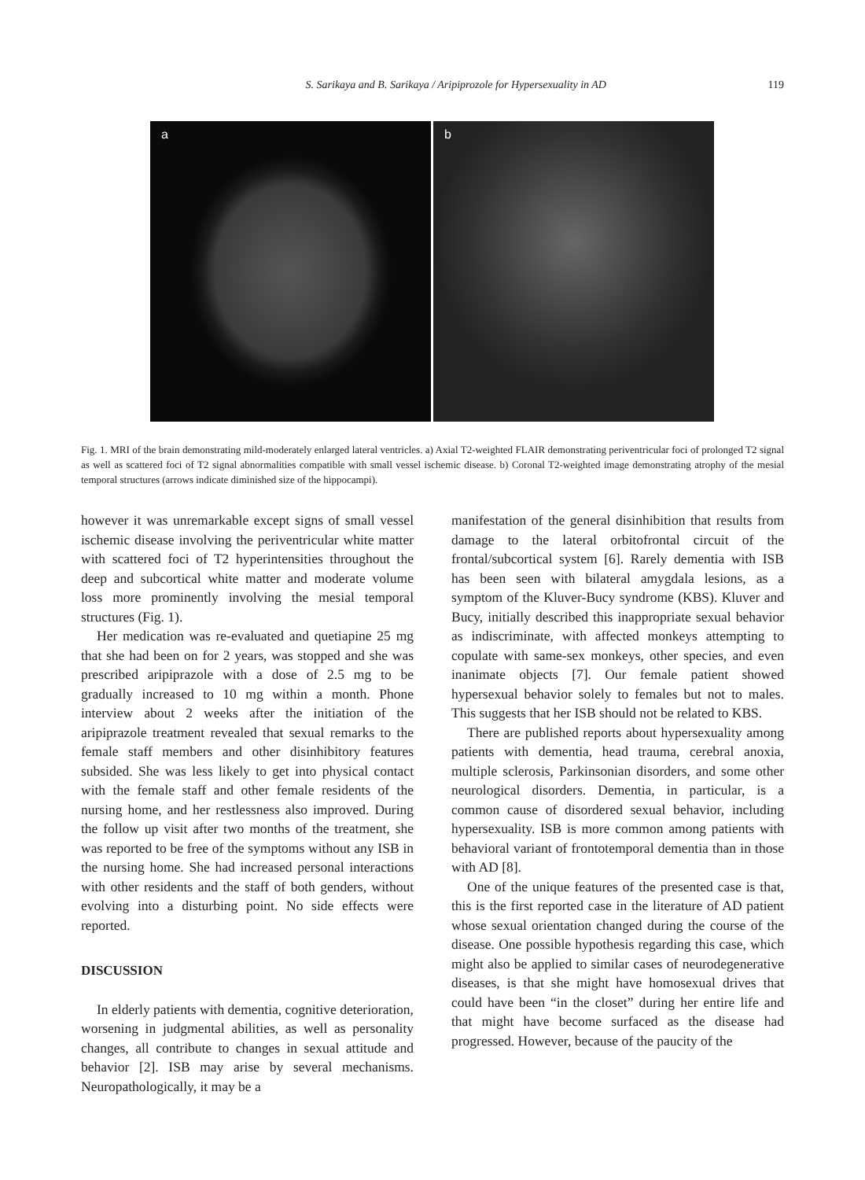S. Sarikaya and B. Sarikaya / Aripiprozole for Hypersexuality in AD 119
a b
Fig. 1. MRI of the brain demonstrating mild-moderately enlarged lateral ventricles. a) Axial T2-weighted FLAIR demonstrating periventricular foci of prolonged T2 signal as well as scattered foci of T2 signal abnormalities compatible with small vessel ischemic disease. b) Coronal T2-weighted image demonstrating atrophy of the mesial temporal structures (arrows indicate diminished size of the hippocampi).
however it was unremarkable except signs of small vessel ischemic disease involving the periventricular white matter with scattered foci of T2 hyperintensities throughout the deep and subcortical white matter and moderate volume loss more prominently involving the mesial temporal structures (Fig. 1).
Her medication was re-evaluated and quetiapine 25 mg that she had been on for 2 years, was stopped and she was prescribed aripiprazole with a dose of 2.5 mg to be gradually increased to 10 mg within a month. Phone interview about 2 weeks after the initiation of the aripiprazole treatment revealed that sexual remarks to the female staff members and other disinhibitory features subsided. She was less likely to get into physical contact with the female staff and other female residents of the nursing home, and her restlessness also improved. During the follow up visit after two months of the treatment, she was reported to be free of the symptoms without any ISB in the nursing home. She had increased personal interactions with other residents and the staff of both genders, without evolving into a disturbing point. No side effects were reported.
DISCUSSION
In elderly patients with dementia, cognitive deterioration, worsening in judgmental abilities, as well as personality changes, all contribute to changes in sexual attitude and behavior [2]. ISB may arise by several mechanisms. Neuropathologically, it may be a
manifestation of the general disinhibition that results from damage to the lateral orbitofrontal circuit of the frontal/subcortical system [6]. Rarely dementia with ISB has been seen with bilateral amygdala lesions, as a symptom of the Kluver-Bucy syndrome (KBS). Kluver and Bucy, initially described this inappropriate sexual behavior as indiscriminate, with affected monkeys attempting to copulate with same-sex monkeys, other species, and even inanimate objects [7]. Our female patient showed hypersexual behavior solely to females but not to males. This suggests that her ISB should not be related to KBS.
There are published reports about hypersexuality among patients with dementia, head trauma, cerebral anoxia, multiple sclerosis, Parkinsonian disorders, and some other neurological disorders. Dementia, in particular, is a common cause of disordered sexual behavior, including hypersexuality. ISB is more common among patients with behavioral variant of frontotemporal dementia than in those with AD [8].
One of the unique features of the presented case is that, this is the first reported case in the literature of AD patient whose sexual orientation changed during the course of the disease. One possible hypothesis regarding this case, which might also be applied to similar cases of neurodegenerative diseases, is that she might have homosexual drives that could have been “in the closet” during her entire life and that might have become surfaced as the disease had progressed. However, because of the paucity of the